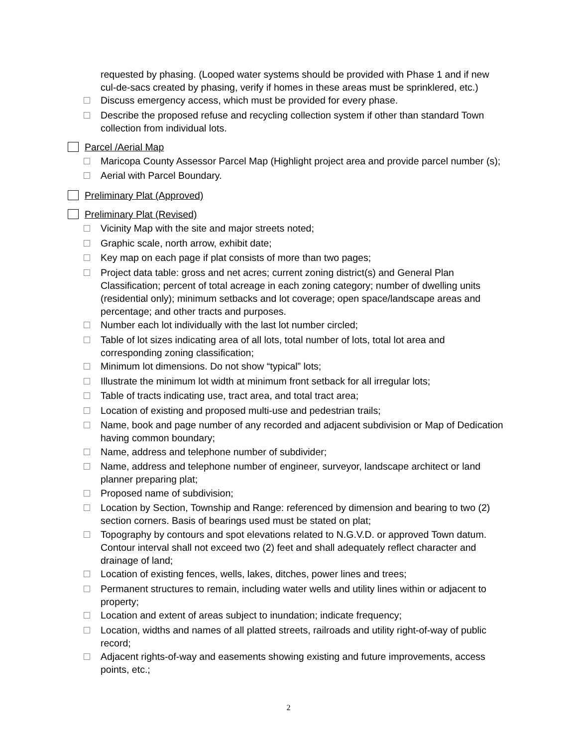requested by phasing. (Looped water systems should be provided with Phase 1 and if new cul-de-sacs created by phasing, verify if homes in these areas must be sprinklered, etc.)
Discuss emergency access, which must be provided for every phase.
Describe the proposed refuse and recycling collection system if other than standard Town collection from individual lots.
Parcel /Aerial Map
Maricopa County Assessor Parcel Map (Highlight project area and provide parcel number (s);
Aerial with Parcel Boundary.
Preliminary Plat (Approved)
Preliminary Plat (Revised)
Vicinity Map with the site and major streets noted;
Graphic scale, north arrow, exhibit date;
Key map on each page if plat consists of more than two pages;
Project data table: gross and net acres; current zoning district(s) and General Plan Classification; percent of total acreage in each zoning category; number of dwelling units (residential only); minimum setbacks and lot coverage; open space/landscape areas and percentage; and other tracts and purposes.
Number each lot individually with the last lot number circled;
Table of lot sizes indicating area of all lots, total number of lots, total lot area and corresponding zoning classification;
Minimum lot dimensions. Do not show “typical” lots;
Illustrate the minimum lot width at minimum front setback for all irregular lots;
Table of tracts indicating use, tract area, and total tract area;
Location of existing and proposed multi-use and pedestrian trails;
Name, book and page number of any recorded and adjacent subdivision or Map of Dedication having common boundary;
Name, address and telephone number of subdivider;
Name, address and telephone number of engineer, surveyor, landscape architect or land planner preparing plat;
Proposed name of subdivision;
Location by Section, Township and Range: referenced by dimension and bearing to two (2) section corners. Basis of bearings used must be stated on plat;
Topography by contours and spot elevations related to N.G.V.D. or approved Town datum. Contour interval shall not exceed two (2) feet and shall adequately reflect character and drainage of land;
Location of existing fences, wells, lakes, ditches, power lines and trees;
Permanent structures to remain, including water wells and utility lines within or adjacent to property;
Location and extent of areas subject to inundation; indicate frequency;
Location, widths and names of all platted streets, railroads and utility right-of-way of public record;
Adjacent rights-of-way and easements showing existing and future improvements, access points, etc.;
2